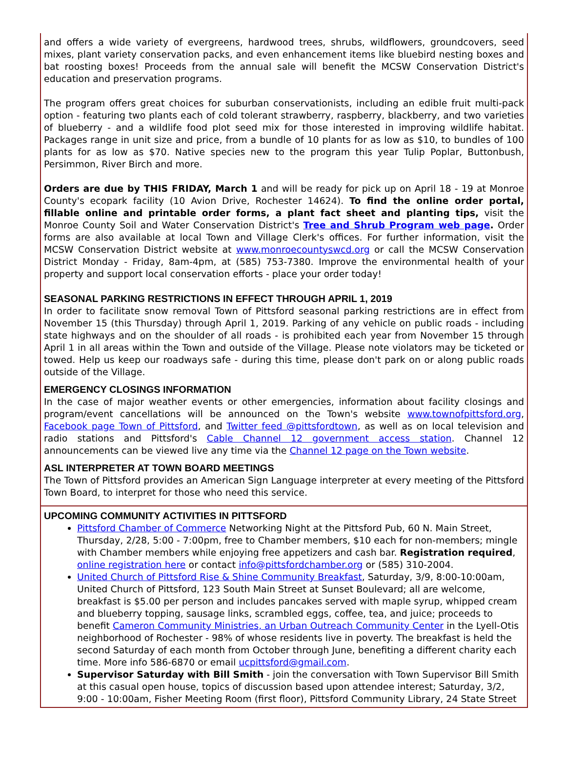and offers a wide variety of evergreens, hardwood trees, shrubs, wildflowers, groundcovers, seed mixes, plant variety conservation packs, and even enhancement items like bluebird nesting boxes and bat roosting boxes! Proceeds from the annual sale will benefit the MCSW Conservation District's education and preservation programs.
The program offers great choices for suburban conservationists, including an edible fruit multi-pack option - featuring two plants each of cold tolerant strawberry, raspberry, blackberry, and two varieties of blueberry - and a wildlife food plot seed mix for those interested in improving wildlife habitat. Packages range in unit size and price, from a bundle of 10 plants for as low as $10, to bundles of 100 plants for as low as $70. Native species new to the program this year Tulip Poplar, Buttonbush, Persimmon, River Birch and more.
Orders are due by THIS FRIDAY, March 1 and will be ready for pick up on April 18 - 19 at Monroe County's ecopark facility (10 Avion Drive, Rochester 14624). To find the online order portal, fillable online and printable order forms, a plant fact sheet and planting tips, visit the Monroe County Soil and Water Conservation District's Tree and Shrub Program web page. Order forms are also available at local Town and Village Clerk's offices. For further information, visit the MCSW Conservation District website at www.monroecountyswcd.org or call the MCSW Conservation District Monday - Friday, 8am-4pm, at (585) 753-7380. Improve the environmental health of your property and support local conservation efforts - place your order today!
SEASONAL PARKING RESTRICTIONS IN EFFECT THROUGH APRIL 1, 2019
In order to facilitate snow removal Town of Pittsford seasonal parking restrictions are in effect from November 15 (this Thursday) through April 1, 2019. Parking of any vehicle on public roads - including state highways and on the shoulder of all roads - is prohibited each year from November 15 through April 1 in all areas within the Town and outside of the Village. Please note violators may be ticketed or towed. Help us keep our roadways safe - during this time, please don't park on or along public roads outside of the Village.
EMERGENCY CLOSINGS INFORMATION
In the case of major weather events or other emergencies, information about facility closings and program/event cancellations will be announced on the Town's website www.townofpittsford.org, Facebook page Town of Pittsford, and Twitter feed @pittsfordtown, as well as on local television and radio stations and Pittsford's Cable Channel 12 government access station. Channel 12 announcements can be viewed live any time via the Channel 12 page on the Town website.
ASL INTERPRETER AT TOWN BOARD MEETINGS
The Town of Pittsford provides an American Sign Language interpreter at every meeting of the Pittsford Town Board, to interpret for those who need this service.
UPCOMING COMMUNITY ACTIVITIES IN PITTSFORD
Pittsford Chamber of Commerce Networking Night at the Pittsford Pub, 60 N. Main Street, Thursday, 2/28, 5:00 - 7:00pm, free to Chamber members, $10 each for non-members; mingle with Chamber members while enjoying free appetizers and cash bar. Registration required, online registration here or contact info@pittsfordchamber.org or (585) 310-2004.
United Church of Pittsford Rise & Shine Community Breakfast, Saturday, 3/9, 8:00-10:00am, United Church of Pittsford, 123 South Main Street at Sunset Boulevard; all are welcome, breakfast is $5.00 per person and includes pancakes served with maple syrup, whipped cream and blueberry topping, sausage links, scrambled eggs, coffee, tea, and juice; proceeds to benefit Cameron Community Ministries, an Urban Outreach Community Center in the Lyell-Otis neighborhood of Rochester - 98% of whose residents live in poverty. The breakfast is held the second Saturday of each month from October through June, benefiting a different charity each time. More info 586-6870 or email ucpittsford@gmail.com.
Supervisor Saturday with Bill Smith - join the conversation with Town Supervisor Bill Smith at this casual open house, topics of discussion based upon attendee interest; Saturday, 3/2, 9:00 - 10:00am, Fisher Meeting Room (first floor), Pittsford Community Library, 24 State Street